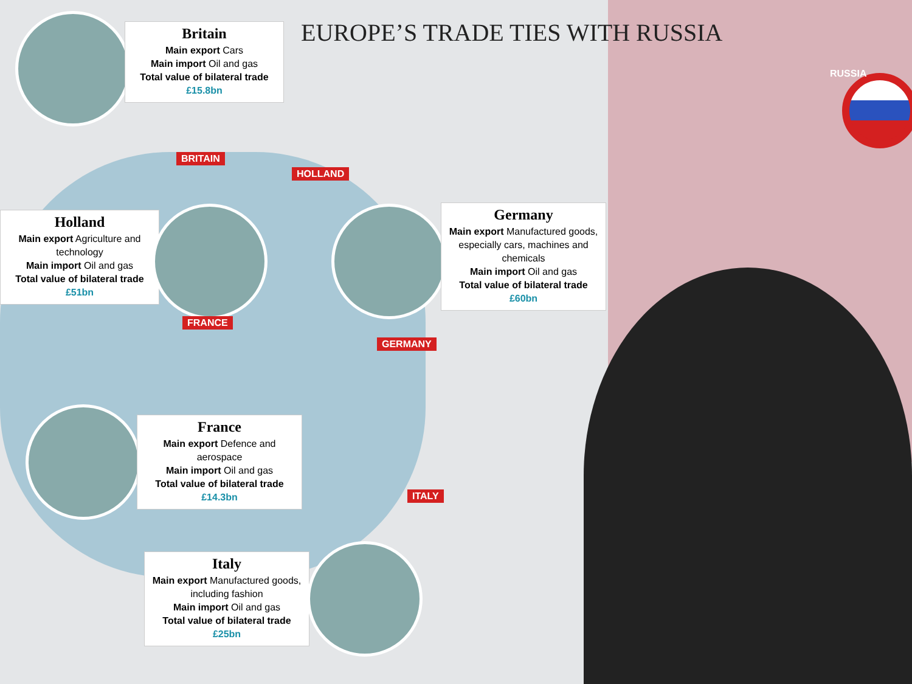EUROPE’S TRADE TIES WITH RUSSIA
RUSSIA
Britain
Main export Cars
Main import Oil and gas
Total value of bilateral trade £15.8bn
BRITAIN
HOLLAND
Holland
Main export Agriculture and technology
Main import Oil and gas
Total value of bilateral trade £51bn
Germany
Main export Manufactured goods, especially cars, machines and chemicals
Main import Oil and gas
Total value of bilateral trade £60bn
FRANCE
GERMANY
France
Main export Defence and aerospace
Main import Oil and gas
Total value of bilateral trade £14.3bn
ITALY
Italy
Main export Manufactured goods, including fashion
Main import Oil and gas
Total value of bilateral trade £25bn